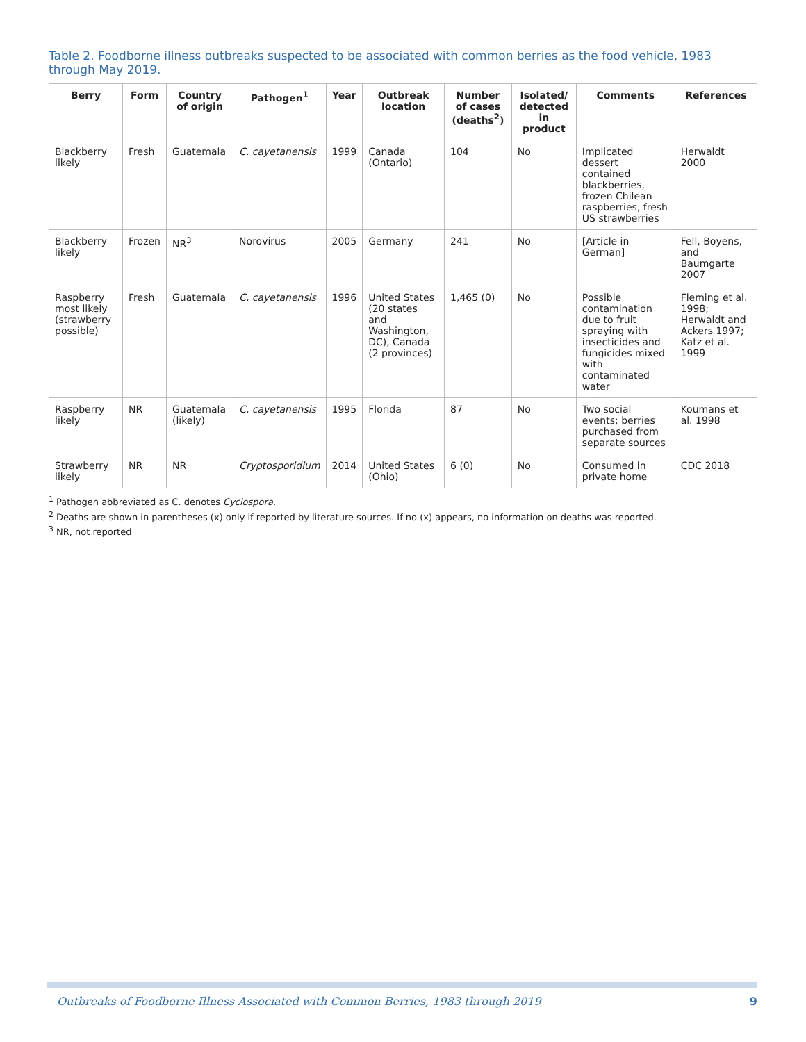Table 2. Foodborne illness outbreaks suspected to be associated with common berries as the food vehicle, 1983 through May 2019.
| Berry | Form | Country of origin | Pathogen<sup>1</sup> | Year | Outbreak location | Number of cases (deaths<sup>2</sup>) | Isolated/ detected in product | Comments | References |
| --- | --- | --- | --- | --- | --- | --- | --- | --- | --- |
| Blackberry likely | Fresh | Guatemala | C. cayetanensis | 1999 | Canada (Ontario) | 104 | No | Implicated dessert contained blackberries, frozen Chilean raspberries, fresh US strawberries | Herwaldt 2000 |
| Blackberry likely | Frozen | NR<sup>3</sup> | Norovirus | 2005 | Germany | 241 | No | [Article in German] | Fell, Boyens, and Baumgarte 2007 |
| Raspberry most likely (strawberry possible) | Fresh | Guatemala | C. cayetanensis | 1996 | United States (20 states and Washington, DC), Canada (2 provinces) | 1,465 (0) | No | Possible contamination due to fruit spraying with insecticides and fungicides mixed with contaminated water | Fleming et al. 1998; Herwaldt and Ackers 1997; Katz et al. 1999 |
| Raspberry likely | NR | Guatemala (likely) | C. cayetanensis | 1995 | Florida | 87 | No | Two social events; berries purchased from separate sources | Koumans et al. 1998 |
| Strawberry likely | NR | NR | Cryptosporidium | 2014 | United States (Ohio) | 6 (0) | No | Consumed in private home | CDC 2018 |
<sup>1</sup> Pathogen abbreviated as C. denotes Cyclospora.
<sup>2</sup> Deaths are shown in parentheses (x) only if reported by literature sources. If no (x) appears, no information on deaths was reported.
<sup>3</sup> NR, not reported
Outbreaks of Foodborne Illness Associated with Common Berries, 1983 through 2019 9